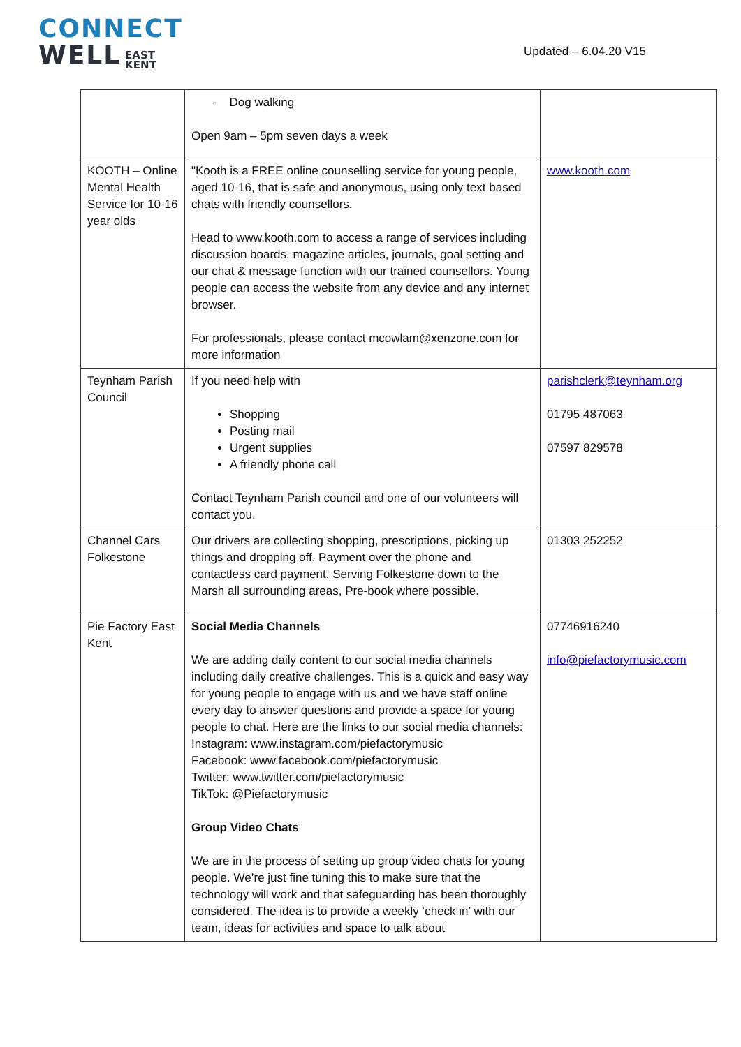CONNECT
WELL EAST
KENT
Updated – 6.04.20 V15
| | - Dog walking Open 9am – 5pm seven days a week | |
| KOOTH – Online Mental Health Service for 10-16 year olds | "Kooth is a FREE online counselling service for young people, aged 10-16, that is safe and anonymous, using only text based chats with friendly counsellors. Head to www.kooth.com to access a range of services including discussion boards, magazine articles, journals, goal setting and our chat & message function with our trained counsellors. Young people can access the website from any device and any internet browser. For professionals, please contact mcowlam@xenzone.com for more information | www.kooth.com |
| Teynham Parish Council | If you need help with Shopping Posting mail Urgent supplies A friendly phone call Contact Teynham Parish council and one of our volunteers will contact you. | parishclerk@teynham.org 01795 487063 07597 829578 |
| Channel Cars Folkestone | Our drivers are collecting shopping, prescriptions, picking up things and dropping off. Payment over the phone and contactless card payment. Serving Folkestone down to the Marsh all surrounding areas, Pre-book where possible. | 01303 252252 |
| Pie Factory East Kent | Social Media Channels We are adding daily content to our social media channels including daily creative challenges. This is a quick and easy way for young people to engage with us and we have staff online every day to answer questions and provide a space for young people to chat. Here are the links to our social media channels: Instagram: www.instagram.com/piefactorymusic Facebook: www.facebook.com/piefactorymusic Twitter: www.twitter.com/piefactorymusic TikTok: @Piefactorymusic Group Video Chats We are in the process of setting up group video chats for young people. We’re just fine tuning this to make sure that the technology will work and that safeguarding has been thoroughly considered. The idea is to provide a weekly ‘check in’ with our team, ideas for activities and space to talk about | 07746916240 info@piefactorymusic.com |